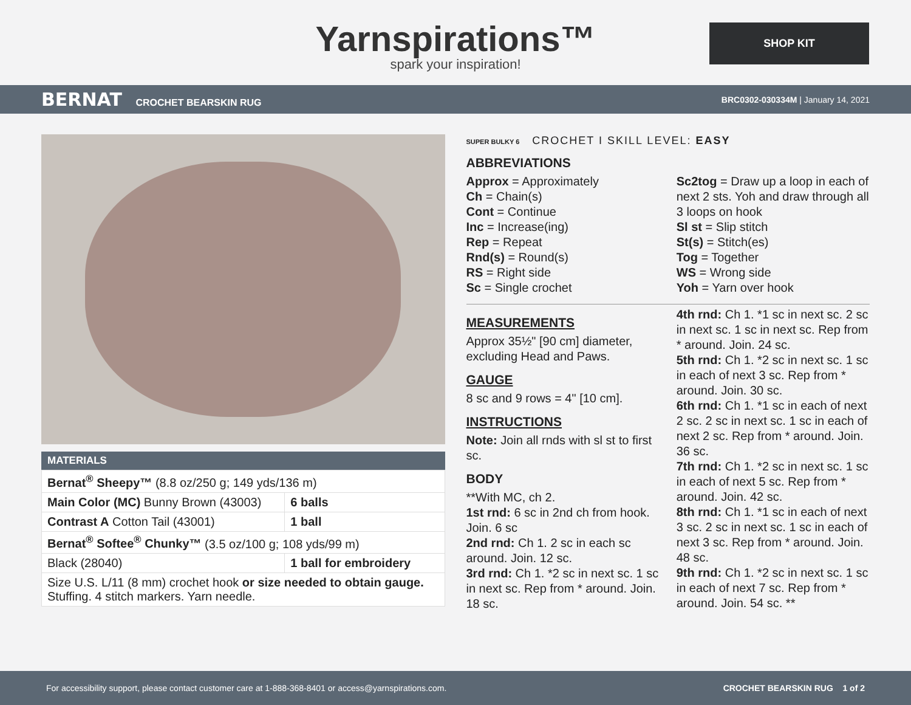Yarnspirations™
spark your inspiration!
SHOP KIT
BERNAT CROCHET BEARSKIN RUG
BRC0302-030334M | January 14, 2021
MATERIALS
| Bernat<sup>®</sup> Sheepy™ (8.8 oz/250 g; 149 yds/136 m) | |
| Main Color (MC) Bunny Brown (43003) | 6 balls |
| Contrast A Cotton Tail (43001) | 1 ball |
| Bernat<sup>®</sup> Softee<sup>®</sup> Chunky™ (3.5 oz/100 g; 108 yds/99 m) | |
| Black (28040) | 1 ball for embroidery |
| Size U.S. L/11 (8 mm) crochet hook or size needed to obtain gauge. Stuffing. 4 stitch markers. Yarn needle. | |
SUPER BULKY 6 CROCHET I SKILL LEVEL: EASY
ABBREVIATIONS
Approx = Approximately
Ch = Chain(s)
Cont = Continue
Inc = Increase(ing)
Rep = Repeat
Rnd(s) = Round(s)
RS = Right side
Sc = Single crochet
Sc2tog = Draw up a loop in each of next 2 sts. Yoh and draw through all 3 loops on hook
Sl st = Slip stitch
St(s) = Stitch(es)
Tog = Together
WS = Wrong side
Yoh = Yarn over hook
MEASUREMENTS
Approx 35½" [90 cm] diameter, excluding Head and Paws.
GAUGE
8 sc and 9 rows = 4" [10 cm].
INSTRUCTIONS
Note: Join all rnds with sl st to first sc.
BODY
**With MC, ch 2.
1st rnd: 6 sc in 2nd ch from hook. Join. 6 sc
2nd rnd: Ch 1. 2 sc in each sc around. Join. 12 sc.
3rd rnd: Ch 1. *2 sc in next sc. 1 sc in next sc. Rep from * around. Join. 18 sc.
4th rnd: Ch 1. *1 sc in next sc. 2 sc in next sc. 1 sc in next sc. Rep from * around. Join. 24 sc.
5th rnd: Ch 1. *2 sc in next sc. 1 sc in each of next 3 sc. Rep from * around. Join. 30 sc.
6th rnd: Ch 1. *1 sc in each of next 2 sc. 2 sc in next sc. 1 sc in each of next 2 sc. Rep from * around. Join. 36 sc.
7th rnd: Ch 1. *2 sc in next sc. 1 sc in each of next 5 sc. Rep from * around. Join. 42 sc.
8th rnd: Ch 1. *1 sc in each of next 3 sc. 2 sc in next sc. 1 sc in each of next 3 sc. Rep from * around. Join. 48 sc.
9th rnd: Ch 1. *2 sc in next sc. 1 sc in each of next 7 sc. Rep from * around. Join. 54 sc. **
For accessibility support, please contact customer care at 1-888-368-8401 or access@yarnspirations.com. CROCHET BEARSKIN RUG 1 of 2